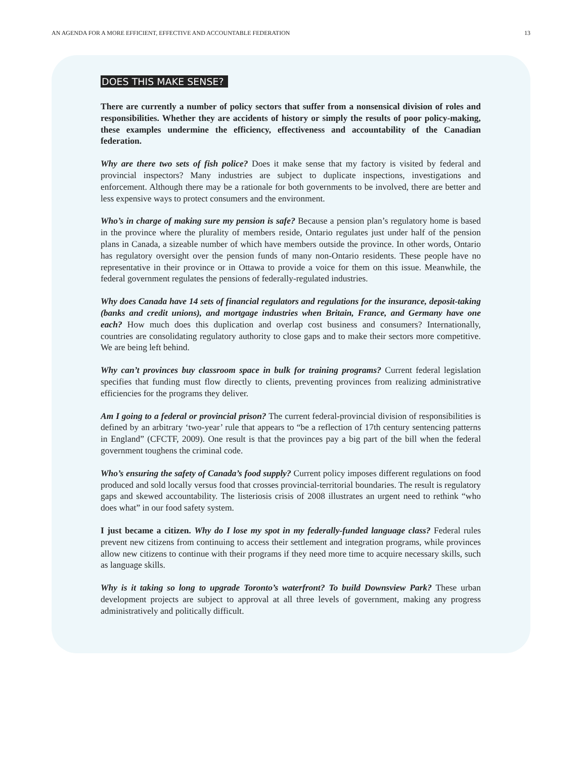AN AGENDA FOR A MORE EFFICIENT, EFFECTIVE AND ACCOUNTABLE FEDERATION 13
DOES THIS MAKE SENSE?
There are currently a number of policy sectors that suffer from a nonsensical division of roles and responsibilities. Whether they are accidents of history or simply the results of poor policy-making, these examples undermine the efficiency, effectiveness and accountability of the Canadian federation.
Why are there two sets of fish police? Does it make sense that my factory is visited by federal and provincial inspectors? Many industries are subject to duplicate inspections, investigations and enforcement. Although there may be a rationale for both governments to be involved, there are better and less expensive ways to protect consumers and the environment.
Who’s in charge of making sure my pension is safe? Because a pension plan’s regulatory home is based in the province where the plurality of members reside, Ontario regulates just under half of the pension plans in Canada, a sizeable number of which have members outside the province. In other words, Ontario has regulatory oversight over the pension funds of many non-Ontario residents. These people have no representative in their province or in Ottawa to provide a voice for them on this issue. Meanwhile, the federal government regulates the pensions of federally-regulated industries.
Why does Canada have 14 sets of financial regulators and regulations for the insurance, deposit-taking (banks and credit unions), and mortgage industries when Britain, France, and Germany have one each? How much does this duplication and overlap cost business and consumers? Internationally, countries are consolidating regulatory authority to close gaps and to make their sectors more competitive. We are being left behind.
Why can’t provinces buy classroom space in bulk for training programs? Current federal legislation specifies that funding must flow directly to clients, preventing provinces from realizing administrative efficiencies for the programs they deliver.
Am I going to a federal or provincial prison? The current federal-provincial division of responsibilities is defined by an arbitrary ‘two-year’ rule that appears to “be a reflection of 17th century sentencing patterns in England” (CFCTF, 2009). One result is that the provinces pay a big part of the bill when the federal government toughens the criminal code.
Who’s ensuring the safety of Canada’s food supply? Current policy imposes different regulations on food produced and sold locally versus food that crosses provincial-territorial boundaries. The result is regulatory gaps and skewed accountability. The listeriosis crisis of 2008 illustrates an urgent need to rethink “who does what” in our food safety system.
I just became a citizen. Why do I lose my spot in my federally-funded language class? Federal rules prevent new citizens from continuing to access their settlement and integration programs, while provinces allow new citizens to continue with their programs if they need more time to acquire necessary skills, such as language skills.
Why is it taking so long to upgrade Toronto’s waterfront? To build Downsview Park? These urban development projects are subject to approval at all three levels of government, making any progress administratively and politically difficult.